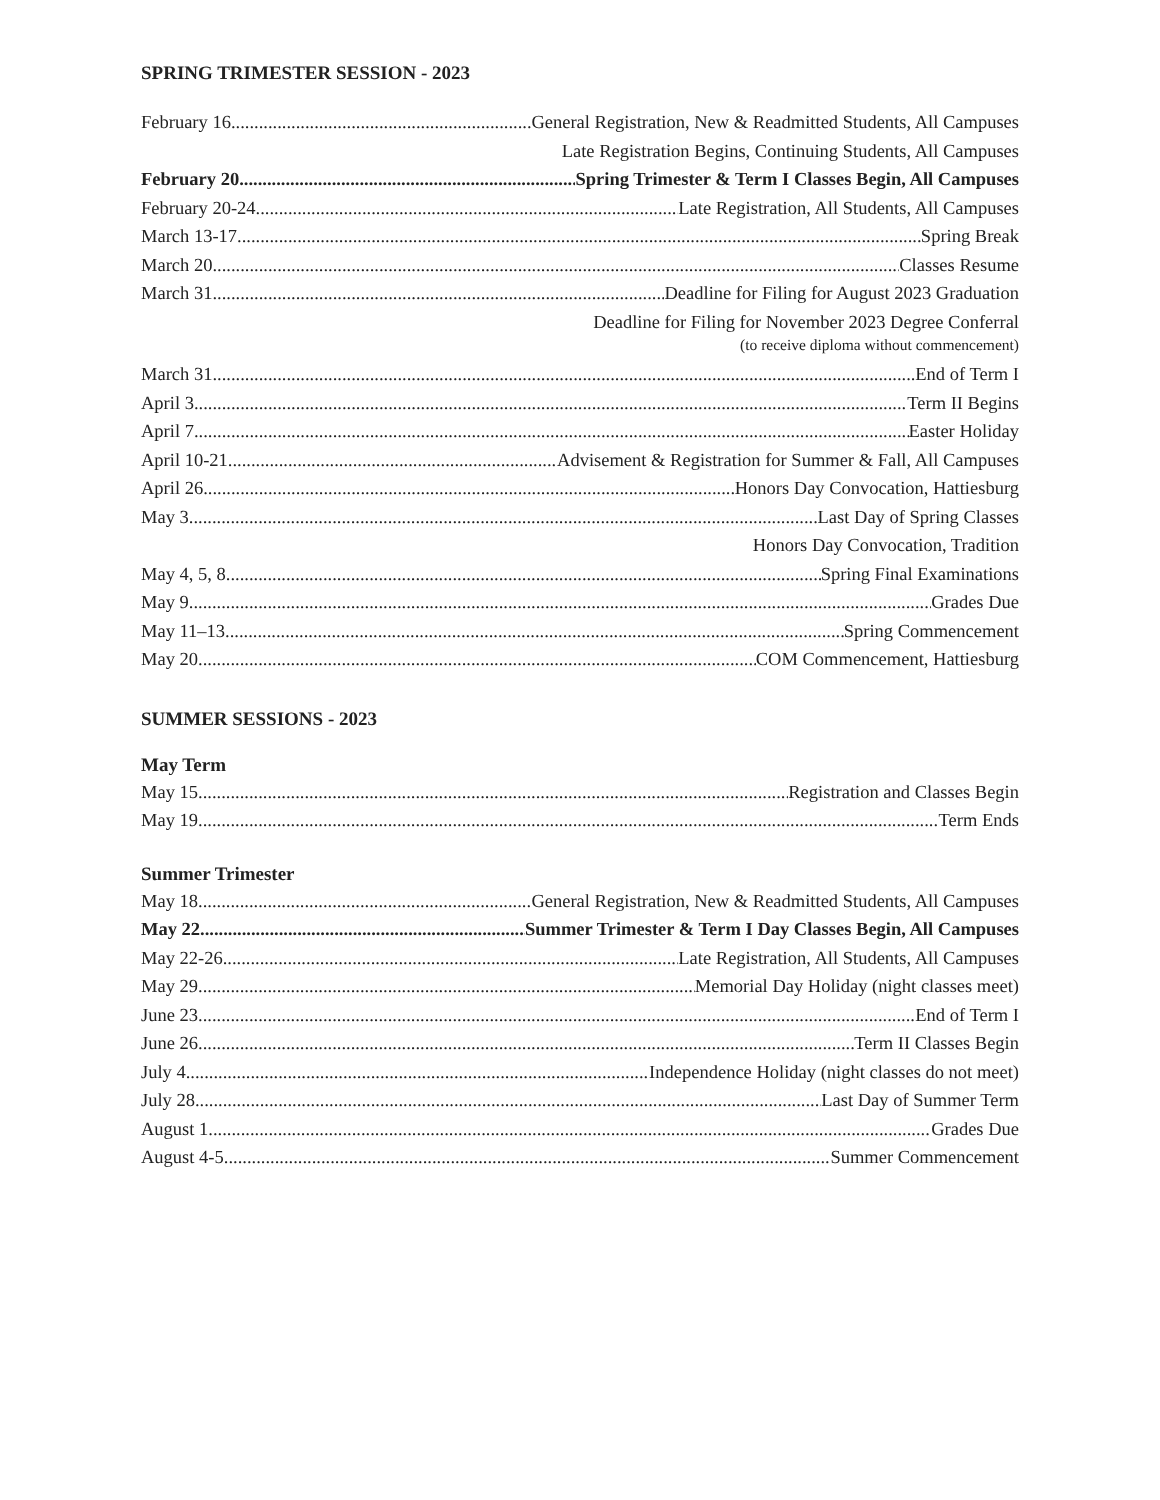SPRING TRIMESTER SESSION - 2023
February 16 General Registration, New & Readmitted Students, All Campuses
Late Registration Begins, Continuing Students, All Campuses
February 20 Spring Trimester & Term I Classes Begin, All Campuses
February 20-24 Late Registration, All Students, All Campuses
March 13-17 Spring Break
March 20 Classes Resume
March 31 Deadline for Filing for August 2023 Graduation
Deadline for Filing for November 2023 Degree Conferral
(to receive diploma without commencement)
March 31 End of Term I
April 3 Term II Begins
April 7 Easter Holiday
April 10-21 Advisement & Registration for Summer & Fall, All Campuses
April 26 Honors Day Convocation, Hattiesburg
May 3 Last Day of Spring Classes
Honors Day Convocation, Tradition
May 4, 5, 8 Spring Final Examinations
May 9 Grades Due
May 11–13 Spring Commencement
May 20 COM Commencement, Hattiesburg
SUMMER SESSIONS - 2023
May Term
May 15 Registration and Classes Begin
May 19 Term Ends
Summer Trimester
May 18 General Registration, New & Readmitted Students, All Campuses
May 22 Summer Trimester & Term I Day Classes Begin, All Campuses
May 22-26 Late Registration, All Students, All Campuses
May 29 Memorial Day Holiday (night classes meet)
June 23 End of Term I
June 26 Term II Classes Begin
July 4 Independence Holiday (night classes do not meet)
July 28 Last Day of Summer Term
August 1 Grades Due
August 4-5 Summer Commencement